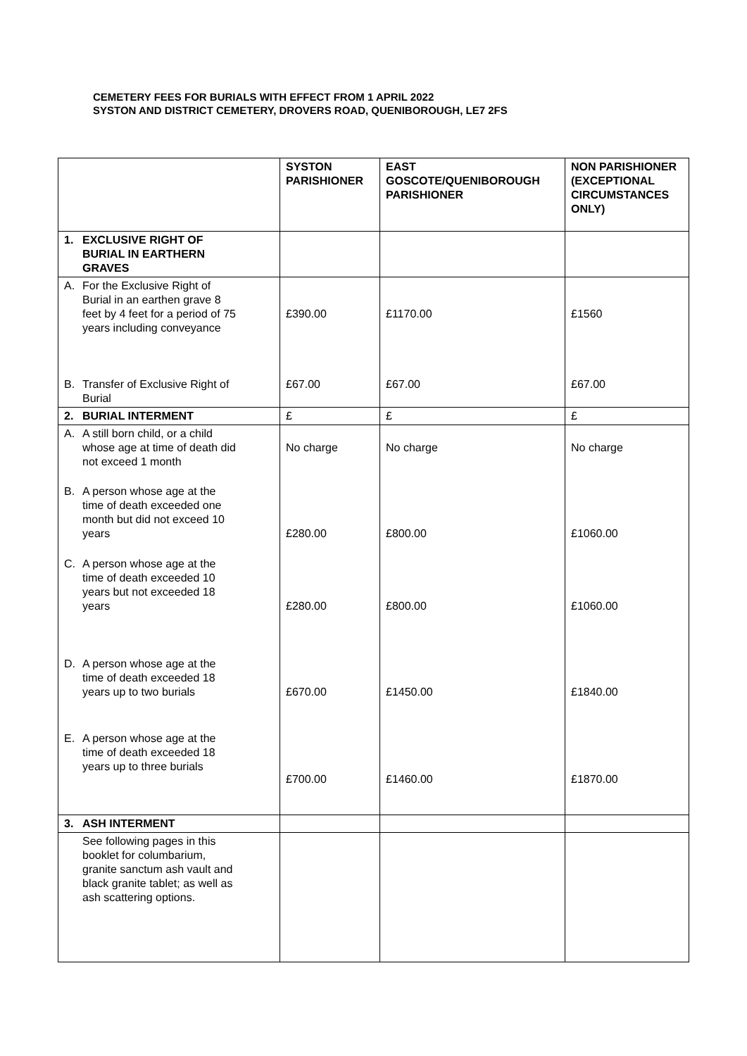CEMETERY FEES FOR BURIALS WITH EFFECT FROM 1 APRIL 2022
SYSTON AND DISTRICT CEMETERY, DROVERS ROAD, QUENIBOROUGH, LE7 2FS
| | SYSTON PARISHIONER | EAST GOSCOTE/QUENIBOROUGH PARISHIONER | NON PARISHIONER (EXCEPTIONAL CIRCUMSTANCES ONLY) |
| 1. EXCLUSIVE RIGHT OF BURIAL IN EARTHERN GRAVES | | | |
| A. For the Exclusive Right of Burial in an earthen grave 8 feet by 4 feet for a period of 75 years including conveyance B. Transfer of Exclusive Right of Burial | £390.00 £67.00 | £1170.00 £67.00 | £1560 £67.00 |
| 2. BURIAL INTERMENT | £ | £ | £ |
| A. A still born child, or a child whose age at time of death did not exceed 1 month B. A person whose age at the time of death exceeded one month but did not exceed 10 years C. A person whose age at the time of death exceeded 10 years but not exceeded 18 years D. A person whose age at the time of death exceeded 18 years up to two burials E. A person whose age at the time of death exceeded 18 years up to three burials | No charge £280.00 £280.00 £670.00 £700.00 | No charge £800.00 £800.00 £1450.00 £1460.00 | No charge £1060.00 £1060.00 £1840.00 £1870.00 |
| 3. ASH INTERMENT | | | |
| See following pages in this booklet for columbarium, granite sanctum ash vault and black granite tablet; as well as ash scattering options. | | | |